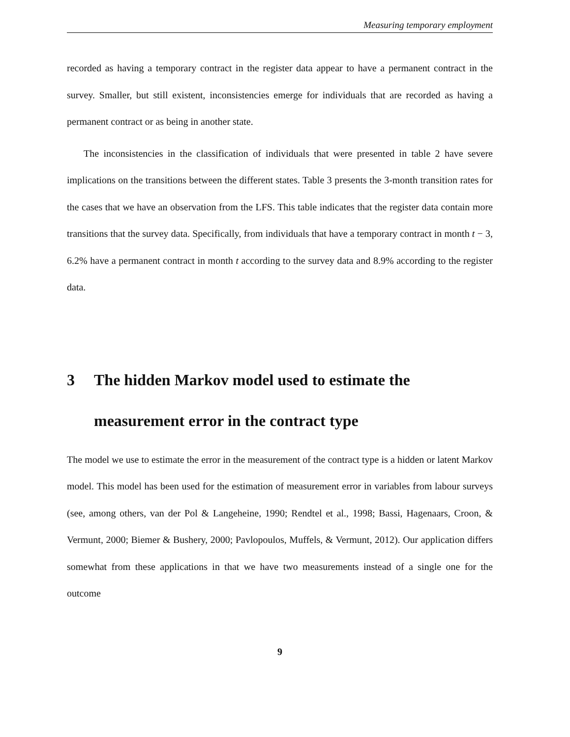Measuring temporary employment
recorded as having a temporary contract in the register data appear to have a permanent contract in the survey. Smaller, but still existent, inconsistencies emerge for individuals that are recorded as having a permanent contract or as being in another state.
The inconsistencies in the classification of individuals that were presented in table 2 have severe implications on the transitions between the different states. Table 3 presents the 3-month transition rates for the cases that we have an observation from the LFS. This table indicates that the register data contain more transitions that the survey data. Specifically, from individuals that have a temporary contract in month t − 3, 6.2% have a permanent contract in month t according to the survey data and 8.9% according to the register data.
3 The hidden Markov model used to estimate the measurement error in the contract type
The model we use to estimate the error in the measurement of the contract type is a hidden or latent Markov model. This model has been used for the estimation of measurement error in variables from labour surveys (see, among others, van der Pol & Langeheine, 1990; Rendtel et al., 1998; Bassi, Hagenaars, Croon, & Vermunt, 2000; Biemer & Bushery, 2000; Pavlopoulos, Muffels, & Vermunt, 2012). Our application differs somewhat from these applications in that we have two measurements instead of a single one for the outcome
9